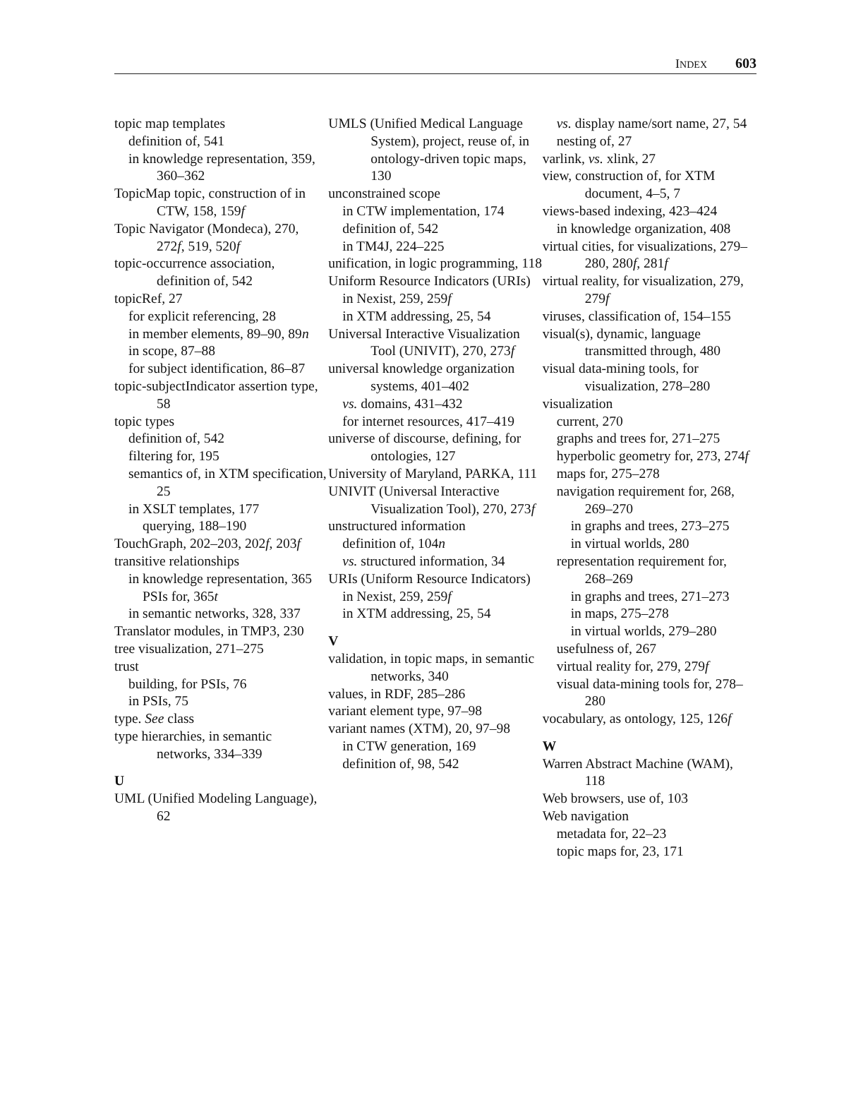INDEX 603
topic map templates
definition of, 541
in knowledge representation, 359, 360–362
TopicMap topic, construction of in CTW, 158, 159f
Topic Navigator (Mondeca), 270, 272f, 519, 520f
topic-occurrence association, definition of, 542
topicRef, 27
for explicit referencing, 28
in member elements, 89–90, 89n
in scope, 87–88
for subject identification, 86–87
topic-subjectIndicator assertion type, 58
topic types
definition of, 542
filtering for, 195
semantics of, in XTM specification, 25
in XSLT templates, 177
querying, 188–190
TouchGraph, 202–203, 202f, 203f
transitive relationships
in knowledge representation, 365
PSIs for, 365t
in semantic networks, 328, 337
Translator modules, in TMP3, 230
tree visualization, 271–275
trust
building, for PSIs, 76
in PSIs, 75
type. See class
type hierarchies, in semantic networks, 334–339
U
UML (Unified Modeling Language), 62
UMLS (Unified Medical Language System), project, reuse of, in ontology-driven topic maps, 130
unconstrained scope
in CTW implementation, 174
definition of, 542
in TM4J, 224–225
unification, in logic programming, 118
Uniform Resource Indicators (URIs)
in Nexist, 259, 259f
in XTM addressing, 25, 54
Universal Interactive Visualization Tool (UNIVIT), 270, 273f
universal knowledge organization systems, 401–402
vs. domains, 431–432
for internet resources, 417–419
universe of discourse, defining, for ontologies, 127
University of Maryland, PARKA, 111
UNIVIT (Universal Interactive Visualization Tool), 270, 273f
unstructured information
definition of, 104n
vs. structured information, 34
URIs (Uniform Resource Indicators)
in Nexist, 259, 259f
in XTM addressing, 25, 54
V
validation, in topic maps, in semantic networks, 340
values, in RDF, 285–286
variant element type, 97–98
variant names (XTM), 20, 97–98
in CTW generation, 169
definition of, 98, 542
vs. display name/sort name, 27, 54
nesting of, 27
varlink, vs. xlink, 27
view, construction of, for XTM document, 4–5, 7
views-based indexing, 423–424
in knowledge organization, 408
virtual cities, for visualizations, 279–280, 280f, 281f
virtual reality, for visualization, 279, 279f
viruses, classification of, 154–155
visual(s), dynamic, language transmitted through, 480
visual data-mining tools, for visualization, 278–280
visualization
current, 270
graphs and trees for, 271–275
hyperbolic geometry for, 273, 274f
maps for, 275–278
navigation requirement for, 268, 269–270
in graphs and trees, 273–275
in virtual worlds, 280
representation requirement for, 268–269
in graphs and trees, 271–273
in maps, 275–278
in virtual worlds, 279–280
usefulness of, 267
virtual reality for, 279, 279f
visual data-mining tools for, 278–280
vocabulary, as ontology, 125, 126f
W
Warren Abstract Machine (WAM), 118
Web browsers, use of, 103
Web navigation
metadata for, 22–23
topic maps for, 23, 171